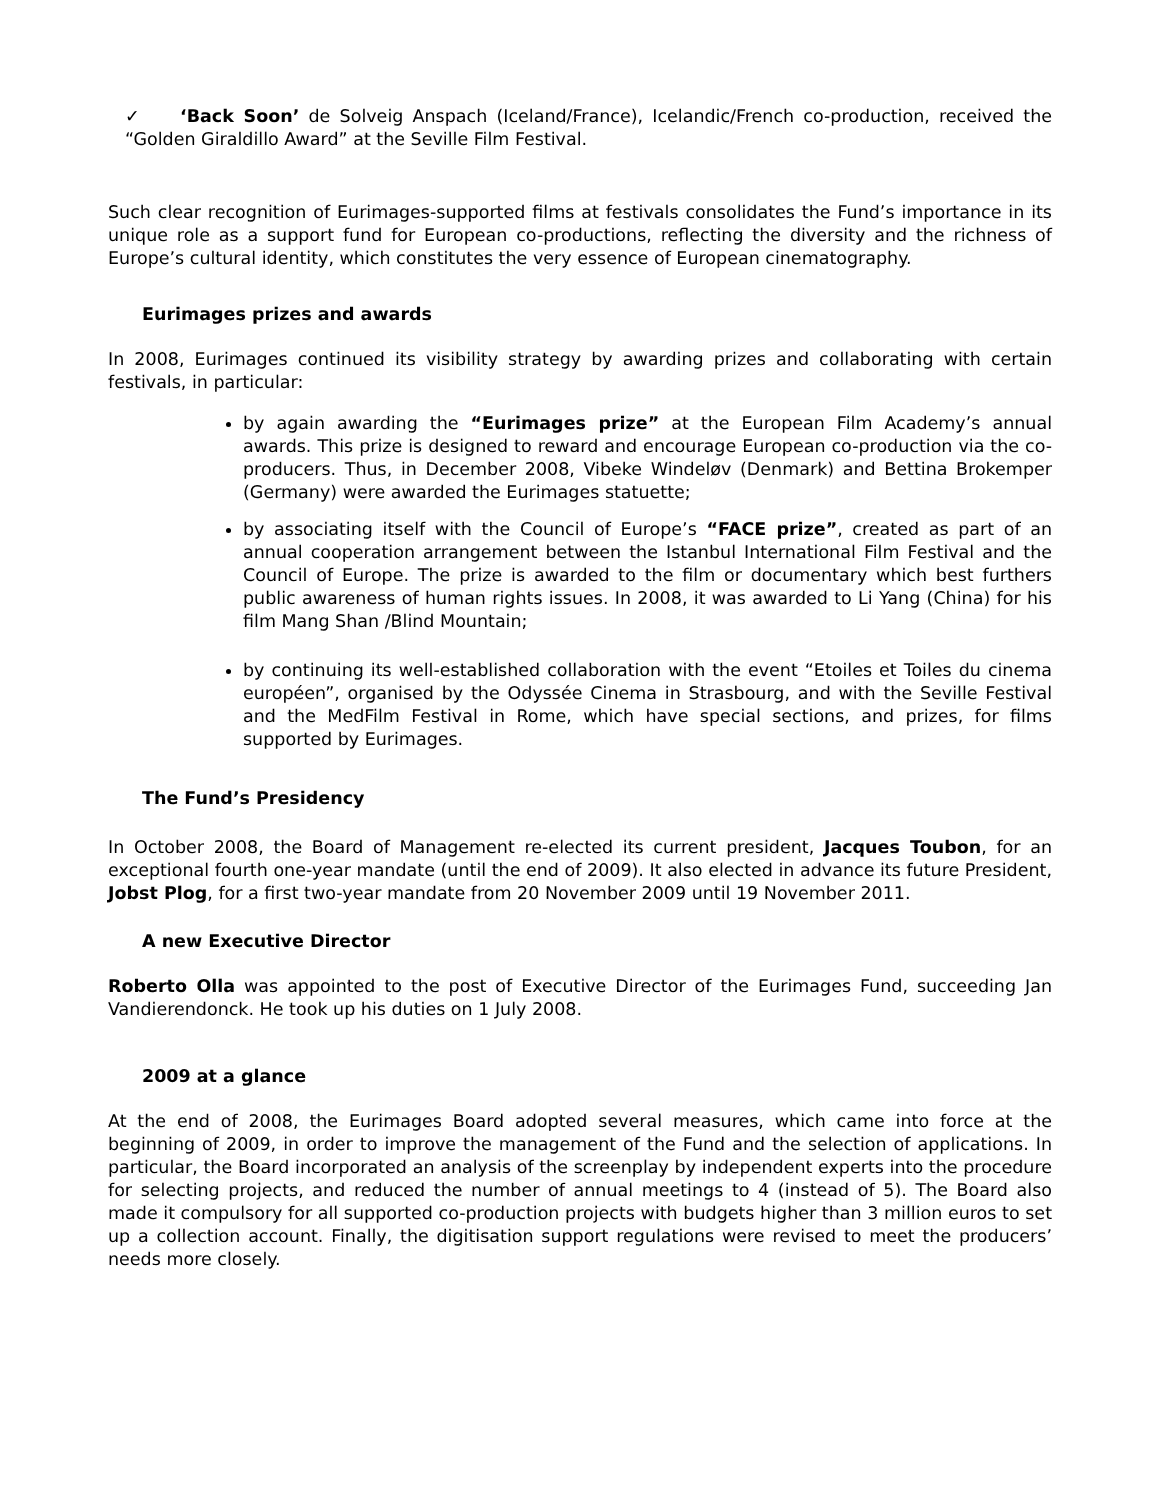✓ ‘Back Soon’ de Solveig Anspach (Iceland/France), Icelandic/French co-production, received the “Golden Giraldillo Award” at the Seville Film Festival.
Such clear recognition of Eurimages-supported films at festivals consolidates the Fund’s importance in its unique role as a support fund for European co-productions, reflecting the diversity and the richness of Europe’s cultural identity, which constitutes the very essence of European cinematography.
Eurimages prizes and awards
In 2008, Eurimages continued its visibility strategy by awarding prizes and collaborating with certain festivals, in particular:
by again awarding the “Eurimages prize” at the European Film Academy’s annual awards. This prize is designed to reward and encourage European co-production via the co-producers. Thus, in December 2008, Vibeke Windeløv (Denmark) and Bettina Brokemper (Germany) were awarded the Eurimages statuette;
by associating itself with the Council of Europe’s “FACE prize”, created as part of an annual cooperation arrangement between the Istanbul International Film Festival and the Council of Europe. The prize is awarded to the film or documentary which best furthers public awareness of human rights issues. In 2008, it was awarded to Li Yang (China) for his film Mang Shan /Blind Mountain;
by continuing its well-established collaboration with the event “Etoiles et Toiles du cinema européen”, organised by the Odyssée Cinema in Strasbourg, and with the Seville Festival and the MedFilm Festival in Rome, which have special sections, and prizes, for films supported by Eurimages.
The Fund’s Presidency
In October 2008, the Board of Management re-elected its current president, Jacques Toubon, for an exceptional fourth one-year mandate (until the end of 2009). It also elected in advance its future President, Jobst Plog, for a first two-year mandate from 20 November 2009 until 19 November 2011.
A new Executive Director
Roberto Olla was appointed to the post of Executive Director of the Eurimages Fund, succeeding Jan Vandierendonck. He took up his duties on 1 July 2008.
2009 at a glance
At the end of 2008, the Eurimages Board adopted several measures, which came into force at the beginning of 2009, in order to improve the management of the Fund and the selection of applications. In particular, the Board incorporated an analysis of the screenplay by independent experts into the procedure for selecting projects, and reduced the number of annual meetings to 4 (instead of 5). The Board also made it compulsory for all supported co-production projects with budgets higher than 3 million euros to set up a collection account. Finally, the digitisation support regulations were revised to meet the producers’ needs more closely.